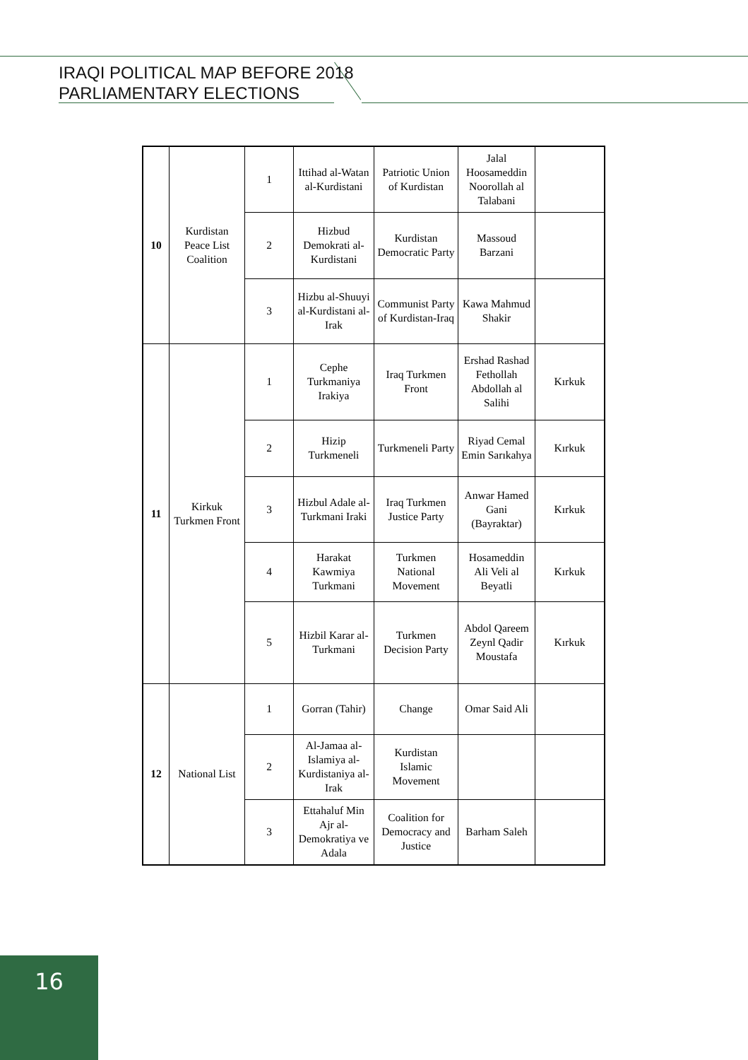IRAQI POLITICAL MAP BEFORE 2018
PARLIAMENTARY ELECTIONS
| 10 | Kurdistan Peace List Coalition | 1 | Ittihad al-Watan al-Kurdistani | Patriotic Union of Kurdistan | Jalal Hoosameddin Noorollah al Talabani | |
| | | 2 | Hizbud Demokrati al-Kurdistani | Kurdistan Democratic Party | Massoud Barzani | |
| | | 3 | Hizbu al-Shuuyi al-Kurdistani al-Irak | Communist Party of Kurdistan-Iraq | Kawa Mahmud Shakir | |
| 11 | Kirkuk Turkmen Front | 1 | Cephe Turkmaniya Irakiya | Iraq Turkmen Front | Ershad Rashad Fethollah Abdollah al Salihi | Kırkuk |
| | | 2 | Hizip Turkmeneli | Turkmeneli Party | Riyad Cemal Emin Sarıkahya | Kırkuk |
| | | 3 | Hizbul Adale al-Turkmani Iraki | Iraq Turkmen Justice Party | Anwar Hamed Gani (Bayraktar) | Kırkuk |
| | | 4 | Harakat Kawmiya Turkmani | Turkmen National Movement | Hosameddin Ali Veli al Beyatli | Kırkuk |
| | | 5 | Hizbil Karar al-Turkmani | Turkmen Decision Party | Abdol Qareem Zeynl Qadir Moustafa | Kırkuk |
| 12 | National List | 1 | Gorran (Tahir) | Change | Omar Said Ali | |
| | | 2 | Al-Jamaa al-Islamiya al-Kurdistaniya al-Irak | Kurdistan Islamic Movement | | |
| | | 3 | Ettahaluf Min Ajr al-Demokratiya ve Adala | Coalition for Democracy and Justice | Barham Saleh | |
16